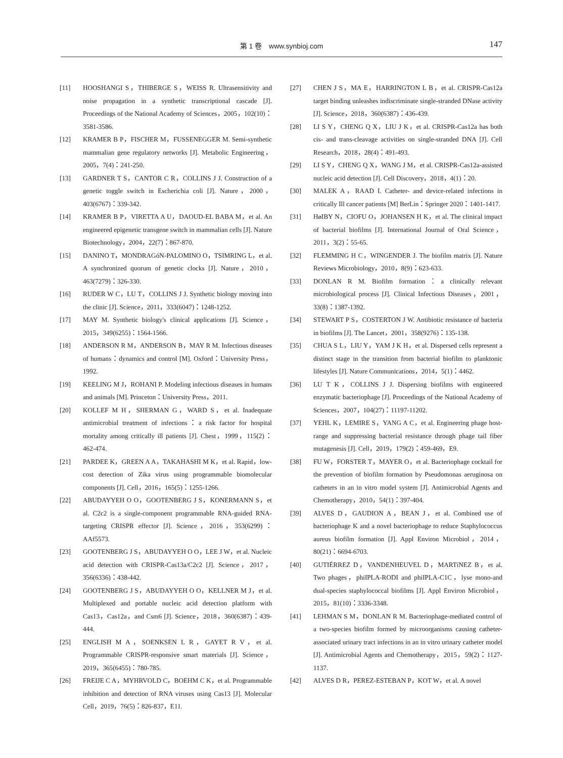第 1 卷　www.synbioj.com 147
[11] HOOSHANGI S，THIBERGE S，WEISS R. Ultrasensitivity and noise propagation in a synthetic transcriptional cascade [J]. Proceedings of the National Academy of Sciences，2005，102(10)：3581-3586.
[12] KRAMER B P，FISCHER M，FUSSENEGGER M. Semi-synthetic mammalian gene regulatory networks [J]. Metabolic Engineering，2005，7(4)：241-250.
[13] GARDNER T S，CANTOR C R，COLLINS J J. Construction of a genetic toggle switch in Escherichia coli [J]. Nature，2000，403(6767)：339-342.
[14] KRAMER B P，VIRETTA A U，DAOUD-EL BABA M，et al. An engineered epigenetic transgene switch in mammalian cells [J]. Nature Biotechnology，2004，22(7)：867-870.
[15] DANINO T，MONDRAGóN-PALOMINO O，TSIMRING L，et al. A synchronized quorum of genetic clocks [J]. Nature，2010，463(7279)：326-330.
[16] RUDER W C，LU T，COLLINS J J. Synthetic biology moving into the clinic [J]. Science，2011，333(6047)：1248-1252.
[17] MAY M. Synthetic biology's clinical applications [J]. Science，2015，349(6255)：1564-1566.
[18] ANDERSON R M，ANDERSON B，MAY R M. Infectious diseases of humans：dynamics and control [M]. Oxford：University Press，1992.
[19] KEELING M J，ROHANI P. Modeling infectious diseases in humans and animals [M]. Princeton：University Press，2011.
[20] KOLLEF M H，SHERMAN G，WARD S，et al. Inadequate antimicrobial treatment of infections：a risk factor for hospital mortality among critically ill patients [J]. Chest，1999，115(2)：462-474.
[21] PARDEE K，GREEN A A，TAKAHASHI M K，et al. Rapid，low-cost detection of Zika virus using programmable biomolecular components [J]. Cell，2016，165(5)：1255-1266.
[22] ABUDAYYEH O O，GOOTENBERG J S，KONERMANN S，et al. C2c2 is a single-component programmable RNA-guided RNA-targeting CRISPR effector [J]. Science，2016，353(6299)：AAf5573.
[23] GOOTENBERG J S，ABUDAYYEH O O，LEE J W，et al. Nucleic acid detection with CRISPR-Cas13a/C2c2 [J]. Science，2017，356(6336)：438-442.
[24] GOOTENBERG J S，ABUDAYYEH O O，KELLNER M J，et al. Multiplexed and portable nucleic acid detection platform with Cas13，Cas12a，and Csm6 [J]. Science，2018，360(6387)：439-444.
[25] ENGLISH M A，SOENKSEN L R，GAYET R V，et al. Programmable CRISPR-responsive smart materials [J]. Science，2019，365(6455)：780-785.
[26] FREIJE C A，MYHRVOLD C，BOEHM C K，et al. Programmable inhibition and detection of RNA viruses using Cas13 [J]. Molecular Cell，2019，76(5)：826-837，E11.
[27] CHEN J S，MA E，HARRINGTON L B，et al. CRISPR-Cas12a target binding unleashes indiscriminate single-stranded DNase activity [J]. Science，2018，360(6387)：436-439.
[28] LI S Y，CHENG Q X，LIU J K，et al. CRISPR-Cas12a has both cis- and trans-cleavage activities on single-stranded DNA [J]. Cell Research，2018，28(4)：491-493.
[29] LI S Y，CHENG Q X，WANG J M，et al. CRISPR-Cas12a-assisted nucleic acid detection [J]. Cell Discovery，2018，4(1)：20.
[30] MALEK A，RAAD I. Catheter- and device-related infections in critically Ill cancer patients [M] BerLin：Springer 2020：1401-1417.
[31] HøIBY N，CIOFU O，JOHANSEN H K，et al. The clinical impact of bacterial biofilms [J]. International Journal of Oral Science，2011，3(2)：55-65.
[32] FLEMMING H C，WINGENDER J. The biofilm matrix [J]. Nature Reviews Microbiology，2010，8(9)：623-633.
[33] DONLAN R M. Biofilm formation：a clinically relevant microbiological process [J]. Clinical Infectious Diseases，2001，33(8)：1387-1392.
[34] STEWART P S，COSTERTON J W. Antibiotic resistance of bacteria in biofilms [J]. The Lancet，2001，358(9276)：135-138.
[35] CHUA S L，LIU Y，YAM J K H，et al. Dispersed cells represent a distinct stage in the transition from bacterial biofilm to planktonic lifestyles [J]. Nature Communications，2014，5(1)：4462.
[36] LU T K，COLLINS J J. Dispersing biofilms with engineered enzymatic bacteriophage [J]. Proceedings of the National Academy of Sciences，2007，104(27)：11197-11202.
[37] YEHL K，LEMIRE S，YANG A C，et al. Engineering phage host-range and suppressing bacterial resistance through phage tail fiber mutagenesis [J]. Cell，2019，179(2)：459-469，E9.
[38] FU W，FORSTER T，MAYER O，et al. Bacteriophage cocktail for the prevention of biofilm formation by Pseudomonas aeruginosa on catheters in an in vitro model system [J]. Antimicrobial Agents and Chemotherapy，2010，54(1)：397-404.
[39] ALVES D，GAUDION A，BEAN J，et al. Combined use of bacteriophage K and a novel bacteriophage to reduce Staphylococcus aureus biofilm formation [J]. Appl Environ Microbiol，2014，80(21)：6694-6703.
[40] GUTIÉRREZ D，VANDENHEUVEL D，MARTíNEZ B，et al. Two phages，phiIPLA-RODI and phiIPLA-C1C，lyse mono-and dual-species staphylococcal biofilms [J]. Appl Environ Microbiol，2015，81(10)：3336-3348.
[41] LEHMAN S M，DONLAN R M. Bacteriophage-mediated control of a two-species biofilm formed by microorganisms causing catheter-associated urinary tract infections in an in vitro urinary catheter model [J]. Antimicrobial Agents and Chemotherapy，2015，59(2)：1127-1137.
[42] ALVES D R，PEREZ-ESTEBAN P，KOT W，et al. A novel